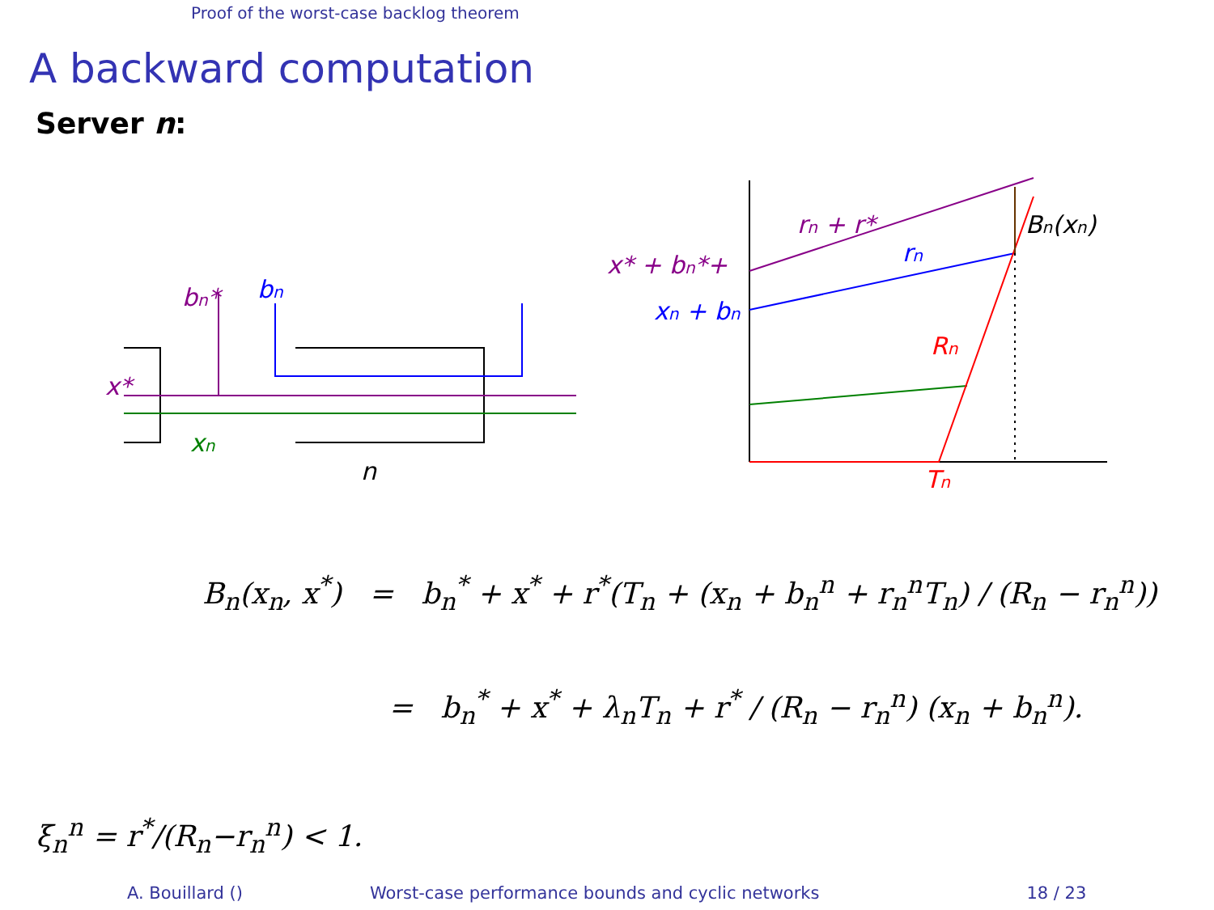Proof of the worst-case backlog theorem
A backward computation
Server n:
x*
bn*
bn
xn
n
x* + bn*+
rn + r*
xn + bn
rn
Rn
Tn
Bn(xn)
B<sub>n</sub>(x<sub>n</sub>, x<sup>*</sup>) = b<sub>n</sub><sup>*</sup> + x<sup>*</sup> + r<sup>*</sup>(T<sub>n</sub> + (x<sub>n</sub> + b<sub>n</sub><sup>n</sup> + r<sub>n</sub><sup>n</sup>T<sub>n</sub>) / (R<sub>n</sub> − r<sub>n</sub><sup>n</sup>))
= b<sub>n</sub><sup>*</sup> + x<sup>*</sup> + λ<sub>n</sub>T<sub>n</sub> + r<sup>*</sup> / (R<sub>n</sub> − r<sub>n</sub><sup>n</sup>) (x<sub>n</sub> + b<sub>n</sub><sup>n</sup>).
ξ<sub>n</sub><sup>n</sup> = r<sup>*</sup>/(R<sub>n</sub>−r<sub>n</sub><sup>n</sup>) < 1.
A. Bouillard () Worst-case performance bounds and cyclic networks 18 / 23